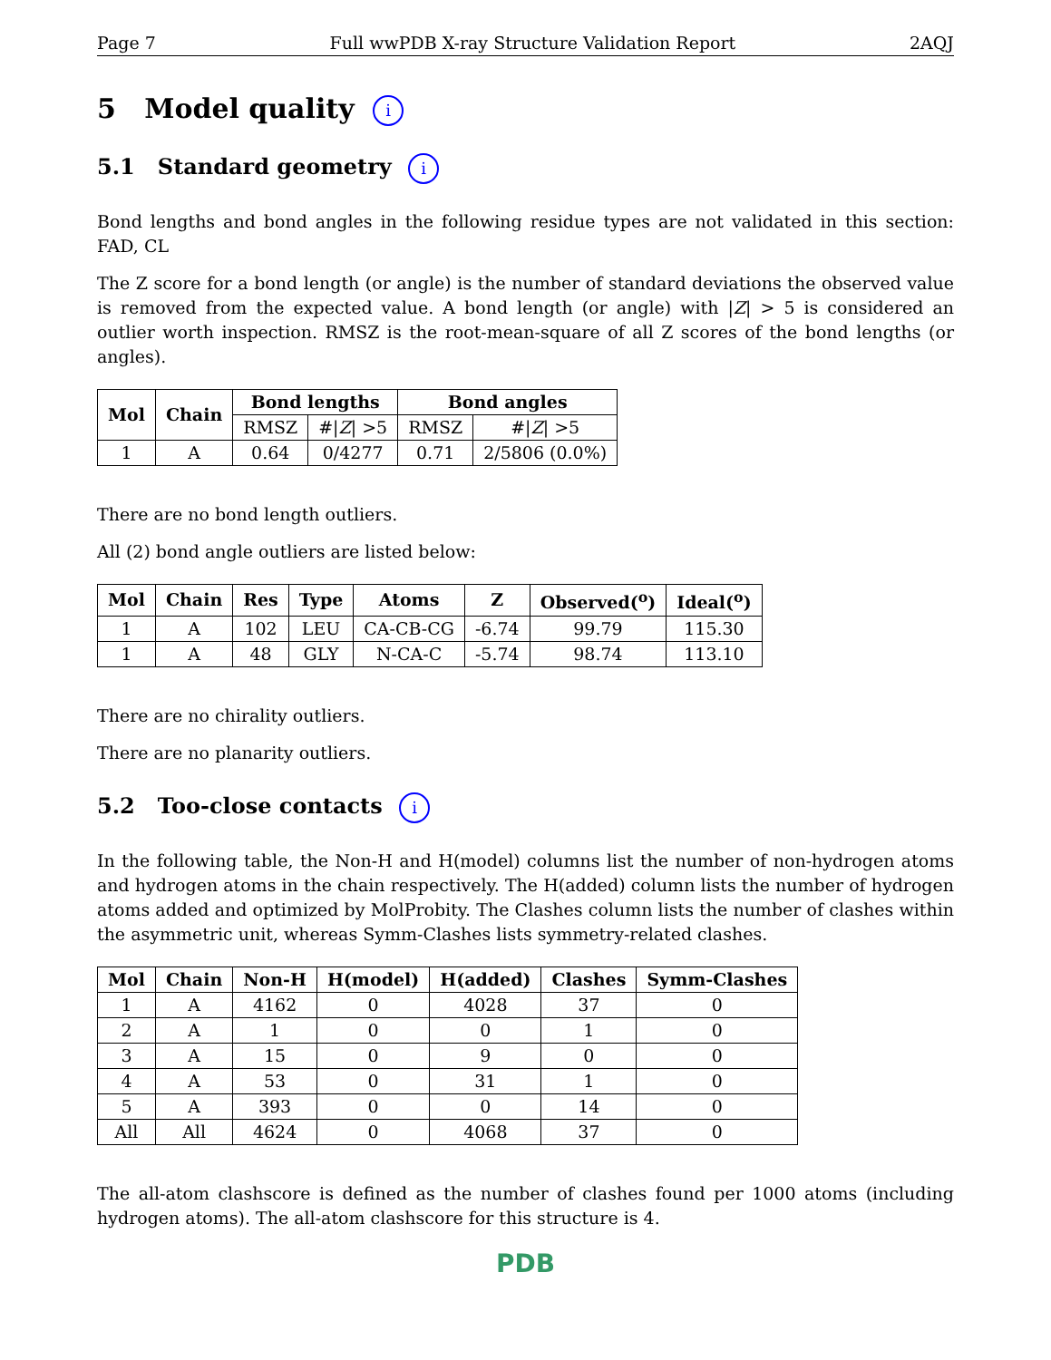Page 7 Full wwPDB X-ray Structure Validation Report 2AQJ
5 Model quality i
5.1 Standard geometry i
Bond lengths and bond angles in the following residue types are not validated in this section: FAD, CL
The Z score for a bond length (or angle) is the number of standard deviations the observed value is removed from the expected value. A bond length (or angle) with |Z| > 5 is considered an outlier worth inspection. RMSZ is the root-mean-square of all Z scores of the bond lengths (or angles).
| Mol | Chain | Bond lengths | | Bond angles | |
| --- | --- | --- | --- | --- | --- |
| | | RMSZ | #/ Z / >5 | RMSZ | #/ Z / >5 |
| 1 | A | 0.64 | 0/4277 | 0.71 | 2/5806 (0.0%) |
There are no bond length outliers.
All (2) bond angle outliers are listed below:
| Mol | Chain | Res | Type | Atoms | Z | Observed(<sup>o</sup>) | Ideal(<sup>o</sup>) |
| --- | --- | --- | --- | --- | --- | --- | --- |
| 1 | A | 102 | LEU | CA-CB-CG | -6.74 | 99.79 | 115.30 |
| 1 | A | 48 | GLY | N-CA-C | -5.74 | 98.74 | 113.10 |
There are no chirality outliers.
There are no planarity outliers.
5.2 Too-close contacts i
In the following table, the Non-H and H(model) columns list the number of non-hydrogen atoms and hydrogen atoms in the chain respectively. The H(added) column lists the number of hydrogen atoms added and optimized by MolProbity. The Clashes column lists the number of clashes within the asymmetric unit, whereas Symm-Clashes lists symmetry-related clashes.
| Mol | Chain | Non-H | H(model) | H(added) | Clashes | Symm-Clashes |
| --- | --- | --- | --- | --- | --- | --- |
| 1 | A | 4162 | 0 | 4028 | 37 | 0 |
| 2 | A | 1 | 0 | 0 | 1 | 0 |
| 3 | A | 15 | 0 | 9 | 0 | 0 |
| 4 | A | 53 | 0 | 31 | 1 | 0 |
| 5 | A | 393 | 0 | 0 | 14 | 0 |
| All | All | 4624 | 0 | 4068 | 37 | 0 |
The all-atom clashscore is defined as the number of clashes found per 1000 atoms (including hydrogen atoms). The all-atom clashscore for this structure is 4.
PDB